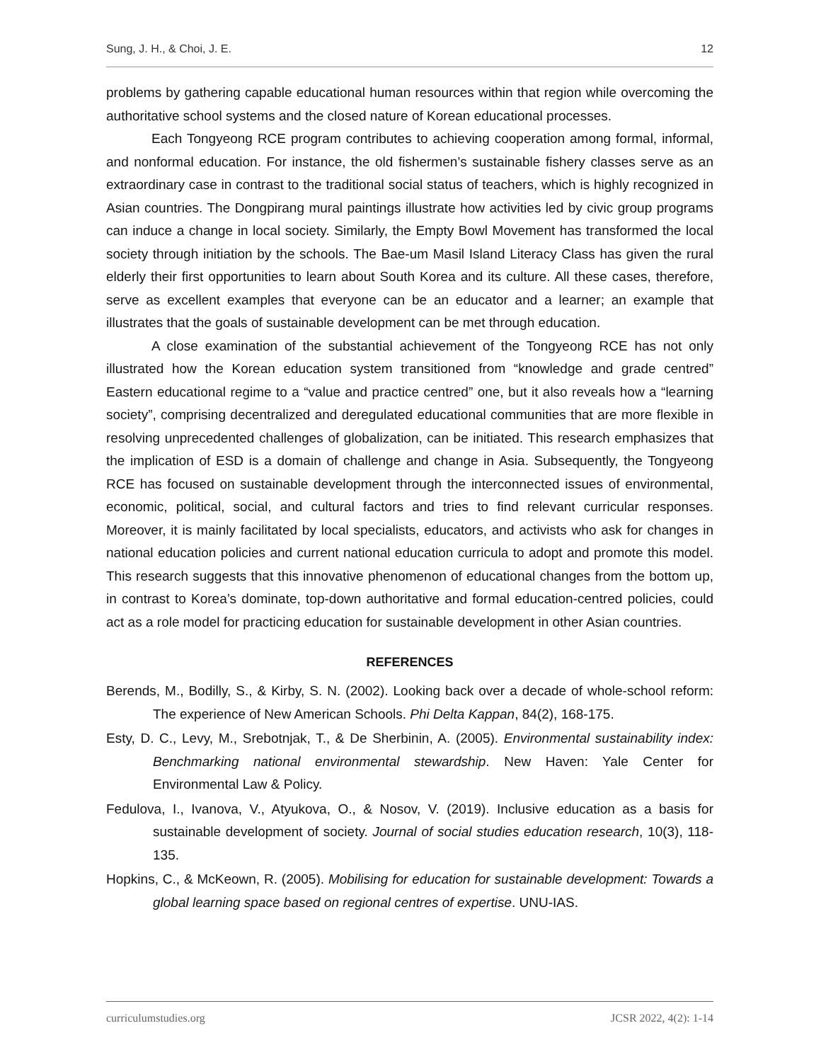Sung, J. H., & Choi, J. E. 12
problems by gathering capable educational human resources within that region while overcoming the authoritative school systems and the closed nature of Korean educational processes.
Each Tongyeong RCE program contributes to achieving cooperation among formal, informal, and nonformal education. For instance, the old fishermen’s sustainable fishery classes serve as an extraordinary case in contrast to the traditional social status of teachers, which is highly recognized in Asian countries. The Dongpirang mural paintings illustrate how activities led by civic group programs can induce a change in local society. Similarly, the Empty Bowl Movement has transformed the local society through initiation by the schools. The Bae-um Masil Island Literacy Class has given the rural elderly their first opportunities to learn about South Korea and its culture. All these cases, therefore, serve as excellent examples that everyone can be an educator and a learner; an example that illustrates that the goals of sustainable development can be met through education.
A close examination of the substantial achievement of the Tongyeong RCE has not only illustrated how the Korean education system transitioned from “knowledge and grade centred” Eastern educational regime to a “value and practice centred” one, but it also reveals how a “learning society”, comprising decentralized and deregulated educational communities that are more flexible in resolving unprecedented challenges of globalization, can be initiated. This research emphasizes that the implication of ESD is a domain of challenge and change in Asia. Subsequently, the Tongyeong RCE has focused on sustainable development through the interconnected issues of environmental, economic, political, social, and cultural factors and tries to find relevant curricular responses. Moreover, it is mainly facilitated by local specialists, educators, and activists who ask for changes in national education policies and current national education curricula to adopt and promote this model. This research suggests that this innovative phenomenon of educational changes from the bottom up, in contrast to Korea’s dominate, top-down authoritative and formal education-centred policies, could act as a role model for practicing education for sustainable development in other Asian countries.
REFERENCES
Berends, M., Bodilly, S., & Kirby, S. N. (2002). Looking back over a decade of whole-school reform: The experience of New American Schools. Phi Delta Kappan, 84(2), 168-175.
Esty, D. C., Levy, M., Srebotnjak, T., & De Sherbinin, A. (2005). Environmental sustainability index: Benchmarking national environmental stewardship. New Haven: Yale Center for Environmental Law & Policy.
Fedulova, I., Ivanova, V., Atyukova, O., & Nosov, V. (2019). Inclusive education as a basis for sustainable development of society. Journal of social studies education research, 10(3), 118-135.
Hopkins, C., & McKeown, R. (2005). Mobilising for education for sustainable development: Towards a global learning space based on regional centres of expertise. UNU-IAS.
curriculumstudies.org JCSR 2022, 4(2): 1-14